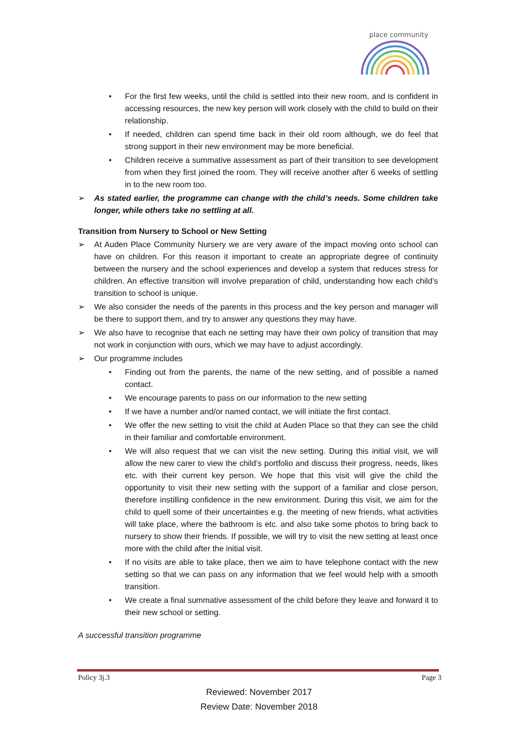place community
• For the first few weeks, until the child is settled into their new room, and is confident in accessing resources, the new key person will work closely with the child to build on their relationship.
• If needed, children can spend time back in their old room although, we do feel that strong support in their new environment may be more beneficial.
• Children receive a summative assessment as part of their transition to see development from when they first joined the room. They will receive another after 6 weeks of settling in to the new room too.
➢ As stated earlier, the programme can change with the child’s needs. Some children take longer, while others take no settling at all.
Transition from Nursery to School or New Setting
➢ At Auden Place Community Nursery we are very aware of the impact moving onto school can have on children. For this reason it important to create an appropriate degree of continuity between the nursery and the school experiences and develop a system that reduces stress for children. An effective transition will involve preparation of child, understanding how each child’s transition to school is unique.
➢ We also consider the needs of the parents in this process and the key person and manager will be there to support them, and try to answer any questions they may have.
➢ We also have to recognise that each ne setting may have their own policy of transition that may not work in conjunction with ours, which we may have to adjust accordingly.
➢ Our programme includes
• Finding out from the parents, the name of the new setting, and of possible a named contact.
• We encourage parents to pass on our information to the new setting
• If we have a number and/or named contact, we will initiate the first contact.
• We offer the new setting to visit the child at Auden Place so that they can see the child in their familiar and comfortable environment.
• We will also request that we can visit the new setting. During this initial visit, we will allow the new carer to view the child’s portfolio and discuss their progress, needs, likes etc. with their current key person. We hope that this visit will give the child the opportunity to visit their new setting with the support of a familiar and close person, therefore instilling confidence in the new environment. During this visit, we aim for the child to quell some of their uncertainties e.g. the meeting of new friends, what activities will take place, where the bathroom is etc. and also take some photos to bring back to nursery to show their friends. If possible, we will try to visit the new setting at least once more with the child after the initial visit.
• If no visits are able to take place, then we aim to have telephone contact with the new setting so that we can pass on any information that we feel would help with a smooth transition.
• We create a final summative assessment of the child before they leave and forward it to their new school or setting.
A successful transition programme
Policy 3j.3 Page 3
Reviewed: November 2017
Review Date: November 2018